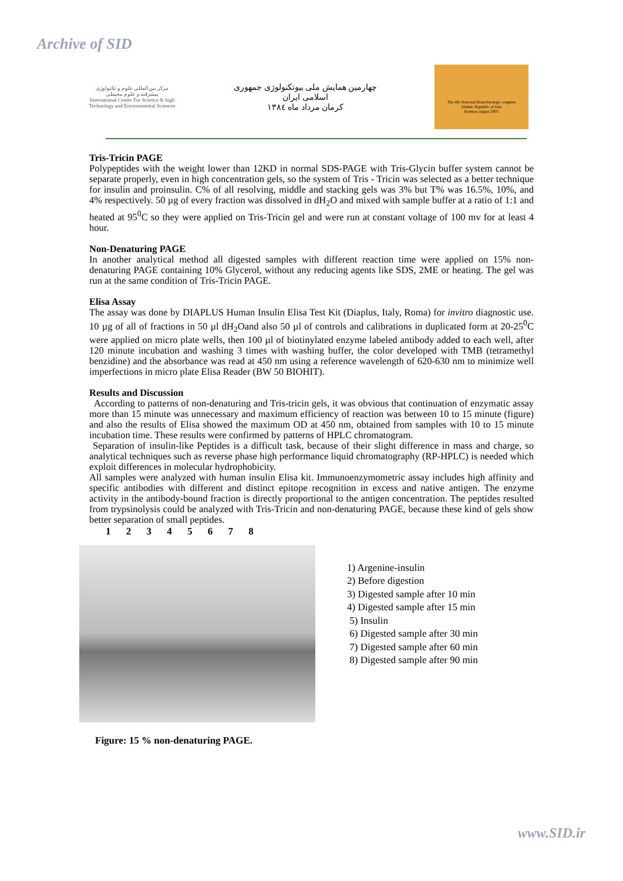Archive of SID
مرکز بین‌المللی علوم و تکنولوژی پیشرفته و علوم محیطی
International Center For Science & high Technology and Environmental Sciences
چهارمین همایش ملی بیوتکنولوژی جمهوری اسلامی ایران
کرمان مرداد ماه ۱۳۸٤
The 4th National Biotechnology congress
Islamic Republic of Iran
Kerman august 2005
Tris-Tricin PAGE
Polypeptides with the weight lower than 12KD in normal SDS-PAGE with Tris-Glycin buffer system cannot be separate properly, even in high concentration gels, so the system of Tris - Tricin was selected as a better technique for insulin and proinsulin. C% of all resolving, middle and stacking gels was 3% but T% was 16.5%, 10%, and 4% respectively. 50 µg of every fraction was dissolved in dH<sub>2</sub>O and mixed with sample buffer at a ratio of 1:1 and heated at 95<sup>0</sup>C so they were applied on Tris-Tricin gel and were run at constant voltage of 100 mv for at least 4 hour.
Non-Denaturing PAGE
In another analytical method all digested samples with different reaction time were applied on 15% non-denaturing PAGE containing 10% Glycerol, without any reducing agents like SDS, 2ME or heating. The gel was run at the same condition of Tris-Tricin PAGE.
Elisa Assay
The assay was done by DIAPLUS Human Insulin Elisa Test Kit (Diaplus, Italy, Roma) for invitro diagnostic use. 10 µg of all of fractions in 50 µl dH<sub>2</sub>Oand also 50 µl of controls and calibrations in duplicated form at 20-25<sup>0</sup>C were applied on micro plate wells, then 100 µl of biotinylated enzyme labeled antibody added to each well, after 120 minute incubation and washing 3 times with washing buffer, the color developed with TMB (tetramethyl benzidine) and the absorbance was read at 450 nm using a reference wavelength of 620-630 nm to minimize well imperfections in micro plate Elisa Reader (BW 50 BIOHIT).
Results and Discussion
According to patterns of non-denaturing and Tris-tricin gels, it was obvious that continuation of enzymatic assay more than 15 minute was unnecessary and maximum efficiency of reaction was between 10 to 15 minute (figure) and also the results of Elisa showed the maximum OD at 450 nm, obtained from samples with 10 to 15 minute incubation time. These results were confirmed by patterns of HPLC chromatogram.
Separation of insulin-like Peptides is a difficult task, because of their slight difference in mass and charge, so analytical techniques such as reverse phase high performance liquid chromatography (RP-HPLC) is needed which exploit differences in molecular hydrophobicity.
All samples were analyzed with human insulin Elisa kit. Immunoenzymometric assay includes high affinity and specific antibodies with different and distinct epitope recognition in excess and native antigen. The enzyme activity in the antibody-bound fraction is directly proportional to the antigen concentration. The peptides resulted from trypsinolysis could be analyzed with Tris-Tricin and non-denaturing PAGE, because these kind of gels show better separation of small peptides.
1 2 3 4 5 6 7 8
1) Argenine-insulin
2) Before digestion
3) Digested sample after 10 min
4) Digested sample after 15 min
5) Insulin
6) Digested sample after 30 min
7) Digested sample after 60 min
8) Digested sample after 90 min
Figure: 15 % non-denaturing PAGE.
www.SID.ir